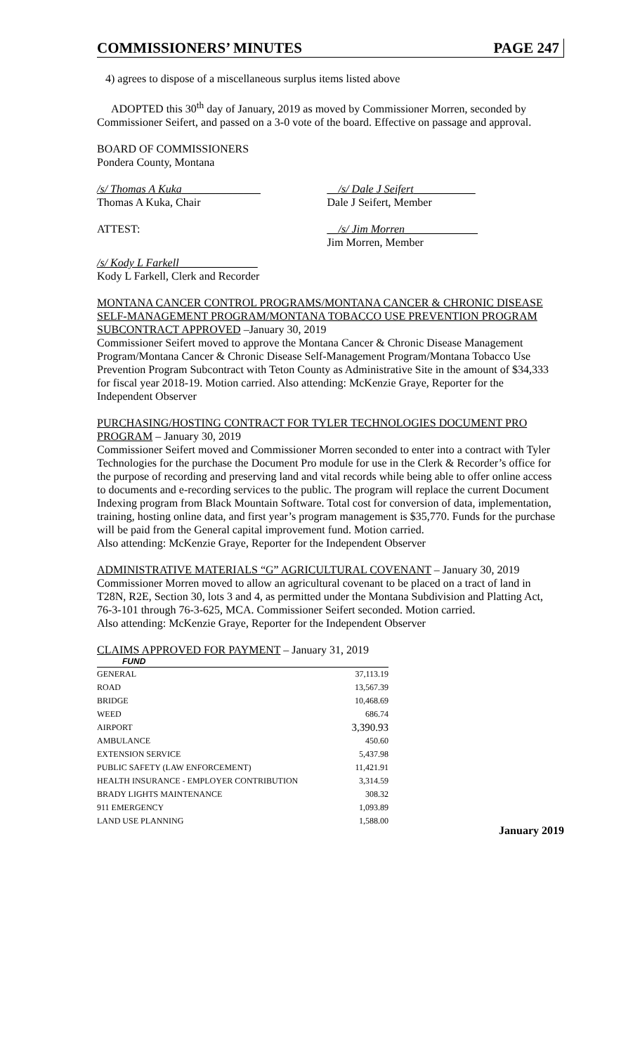COMMISSIONERS’ MINUTES PAGE 247
4) agrees to dispose of a miscellaneous surplus items listed above
ADOPTED this 30<sup>th</sup> day of January, 2019 as moved by Commissioner Morren, seconded by Commissioner Seifert, and passed on a 3-0 vote of the board. Effective on passage and approval.
BOARD OF COMMISSIONERS
Pondera County, Montana
/s/ Thomas A Kuka______________
Thomas A Kuka, Chair
__/s/ Dale J Seifert___________
Dale J Seifert, Member
ATTEST: __/s/ Jim Morren_____________
Jim Morren, Member
/s/ Kody L Farkell______________
Kody L Farkell, Clerk and Recorder
MONTANA CANCER CONTROL PROGRAMS/MONTANA CANCER & CHRONIC DISEASE SELF-MANAGEMENT PROGRAM/MONTANA TOBACCO USE PREVENTION PROGRAM SUBCONTRACT APPROVED –January 30, 2019
Commissioner Seifert moved to approve the Montana Cancer & Chronic Disease Management Program/Montana Cancer & Chronic Disease Self-Management Program/Montana Tobacco Use Prevention Program Subcontract with Teton County as Administrative Site in the amount of $34,333 for fiscal year 2018-19. Motion carried. Also attending: McKenzie Graye, Reporter for the Independent Observer
PURCHASING/HOSTING CONTRACT FOR TYLER TECHNOLOGIES DOCUMENT PRO PROGRAM – January 30, 2019
Commissioner Seifert moved and Commissioner Morren seconded to enter into a contract with Tyler Technologies for the purchase the Document Pro module for use in the Clerk & Recorder’s office for the purpose of recording and preserving land and vital records while being able to offer online access to documents and e-recording services to the public. The program will replace the current Document Indexing program from Black Mountain Software. Total cost for conversion of data, implementation, training, hosting online data, and first year’s program management is $35,770. Funds for the purchase will be paid from the General capital improvement fund. Motion carried.
Also attending: McKenzie Graye, Reporter for the Independent Observer
ADMINISTRATIVE MATERIALS “G” AGRICULTURAL COVENANT – January 30, 2019
Commissioner Morren moved to allow an agricultural covenant to be placed on a tract of land in T28N, R2E, Section 30, lots 3 and 4, as permitted under the Montana Subdivision and Platting Act, 76-3-101 through 76-3-625, MCA. Commissioner Seifert seconded. Motion carried.
Also attending: McKenzie Graye, Reporter for the Independent Observer
CLAIMS APPROVED FOR PAYMENT – January 31, 2019
| FUND | |
| --- | --- |
| GENERAL | 37,113.19 |
| ROAD | 13,567.39 |
| BRIDGE | 10,468.69 |
| WEED | 686.74 |
| AIRPORT | 3,390.93 |
| AMBULANCE | 450.60 |
| EXTENSION SERVICE | 5,437.98 |
| PUBLIC SAFETY (LAW ENFORCEMENT) | 11,421.91 |
| HEALTH INSURANCE - EMPLOYER CONTRIBUTION | 3,314.59 |
| BRADY LIGHTS MAINTENANCE | 308.32 |
| 911 EMERGENCY | 1,093.89 |
| LAND USE PLANNING | 1,588.00 |
January 2019